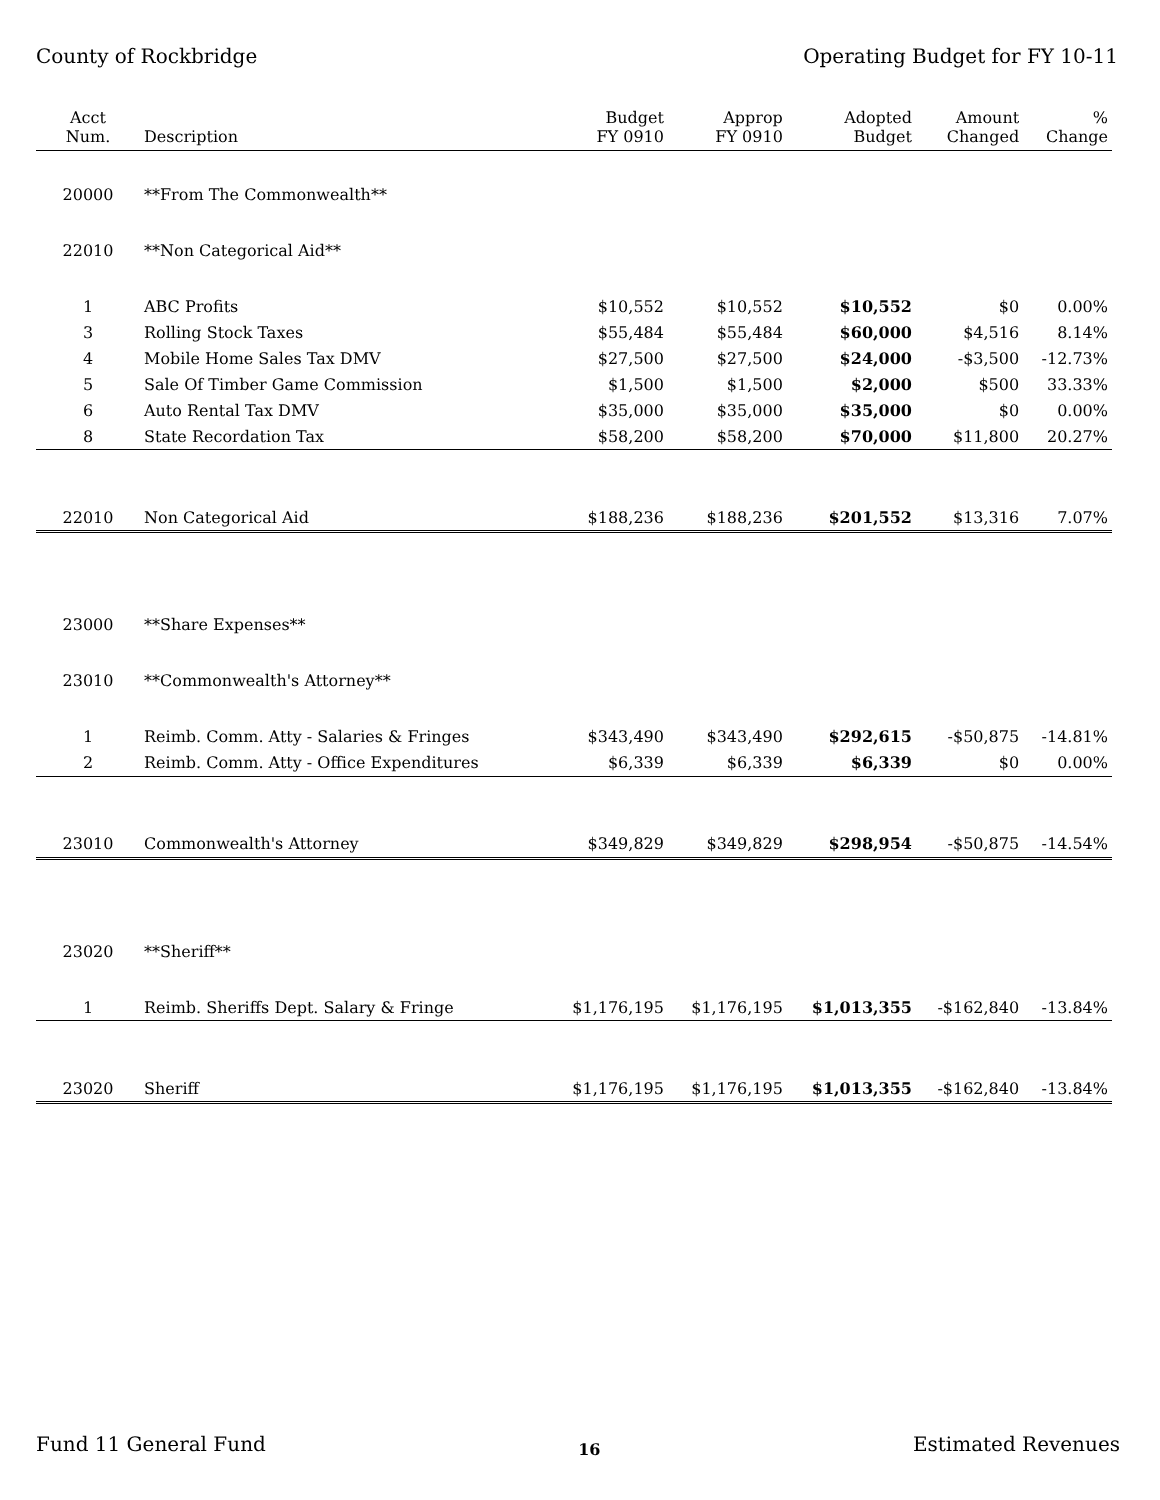County of Rockbridge Operating Budget for FY 10-11
| Acct Num. | Description | Budget FY 0910 | Approp FY 0910 | Adopted Budget | Amount Changed | % Change |
| --- | --- | --- | --- | --- | --- | --- |
| 20000 | **From The Commonwealth** | | | | | |
| 22010 | **Non Categorical Aid** | | | | | |
| 1 | ABC Profits | $10,552 | $10,552 | $10,552 | $0 | 0.00% |
| 3 | Rolling Stock Taxes | $55,484 | $55,484 | $60,000 | $4,516 | 8.14% |
| 4 | Mobile Home Sales Tax DMV | $27,500 | $27,500 | $24,000 | -$3,500 | -12.73% |
| 5 | Sale Of Timber Game Commission | $1,500 | $1,500 | $2,000 | $500 | 33.33% |
| 6 | Auto Rental Tax DMV | $35,000 | $35,000 | $35,000 | $0 | 0.00% |
| 8 | State Recordation Tax | $58,200 | $58,200 | $70,000 | $11,800 | 20.27% |
| 22010 | Non Categorical Aid | $188,236 | $188,236 | $201,552 | $13,316 | 7.07% |
| 23000 | **Share Expenses** | | | | | |
| 23010 | **Commonwealth's Attorney** | | | | | |
| 1 | Reimb. Comm. Atty - Salaries & Fringes | $343,490 | $343,490 | $292,615 | -$50,875 | -14.81% |
| 2 | Reimb. Comm. Atty - Office Expenditures | $6,339 | $6,339 | $6,339 | $0 | 0.00% |
| 23010 | Commonwealth's Attorney | $349,829 | $349,829 | $298,954 | -$50,875 | -14.54% |
| 23020 | **Sheriff** | | | | | |
| 1 | Reimb. Sheriffs Dept. Salary & Fringe | $1,176,195 | $1,176,195 | $1,013,355 | -$162,840 | -13.84% |
| 23020 | Sheriff | $1,176,195 | $1,176,195 | $1,013,355 | -$162,840 | -13.84% |
Fund 11 General Fund 16 Estimated Revenues